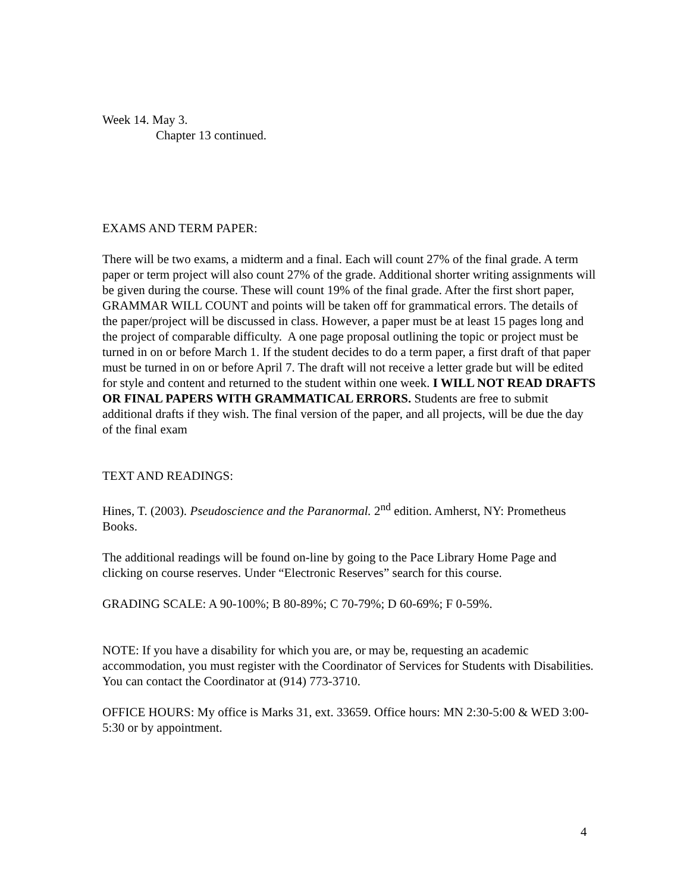Week 14. May 3.
Chapter 13 continued.
EXAMS AND TERM PAPER:
There will be two exams, a midterm and a final. Each will count 27% of the final grade. A term paper or term project will also count 27% of the grade. Additional shorter writing assignments will be given during the course. These will count 19% of the final grade. After the first short paper, GRAMMAR WILL COUNT and points will be taken off for grammatical errors. The details of the paper/project will be discussed in class. However, a paper must be at least 15 pages long and the project of comparable difficulty. A one page proposal outlining the topic or project must be turned in on or before March 1. If the student decides to do a term paper, a first draft of that paper must be turned in on or before April 7. The draft will not receive a letter grade but will be edited for style and content and returned to the student within one week. I WILL NOT READ DRAFTS OR FINAL PAPERS WITH GRAMMATICAL ERRORS. Students are free to submit additional drafts if they wish. The final version of the paper, and all projects, will be due the day of the final exam
TEXT AND READINGS:
Hines, T. (2003). Pseudoscience and the Paranormal. 2<sup>nd</sup> edition. Amherst, NY: Prometheus Books.
The additional readings will be found on-line by going to the Pace Library Home Page and clicking on course reserves. Under “Electronic Reserves” search for this course.
GRADING SCALE: A 90-100%; B 80-89%; C 70-79%; D 60-69%; F 0-59%.
NOTE: If you have a disability for which you are, or may be, requesting an academic accommodation, you must register with the Coordinator of Services for Students with Disabilities. You can contact the Coordinator at (914) 773-3710.
OFFICE HOURS: My office is Marks 31, ext. 33659. Office hours: MN 2:30-5:00 & WED 3:00-5:30 or by appointment.
4